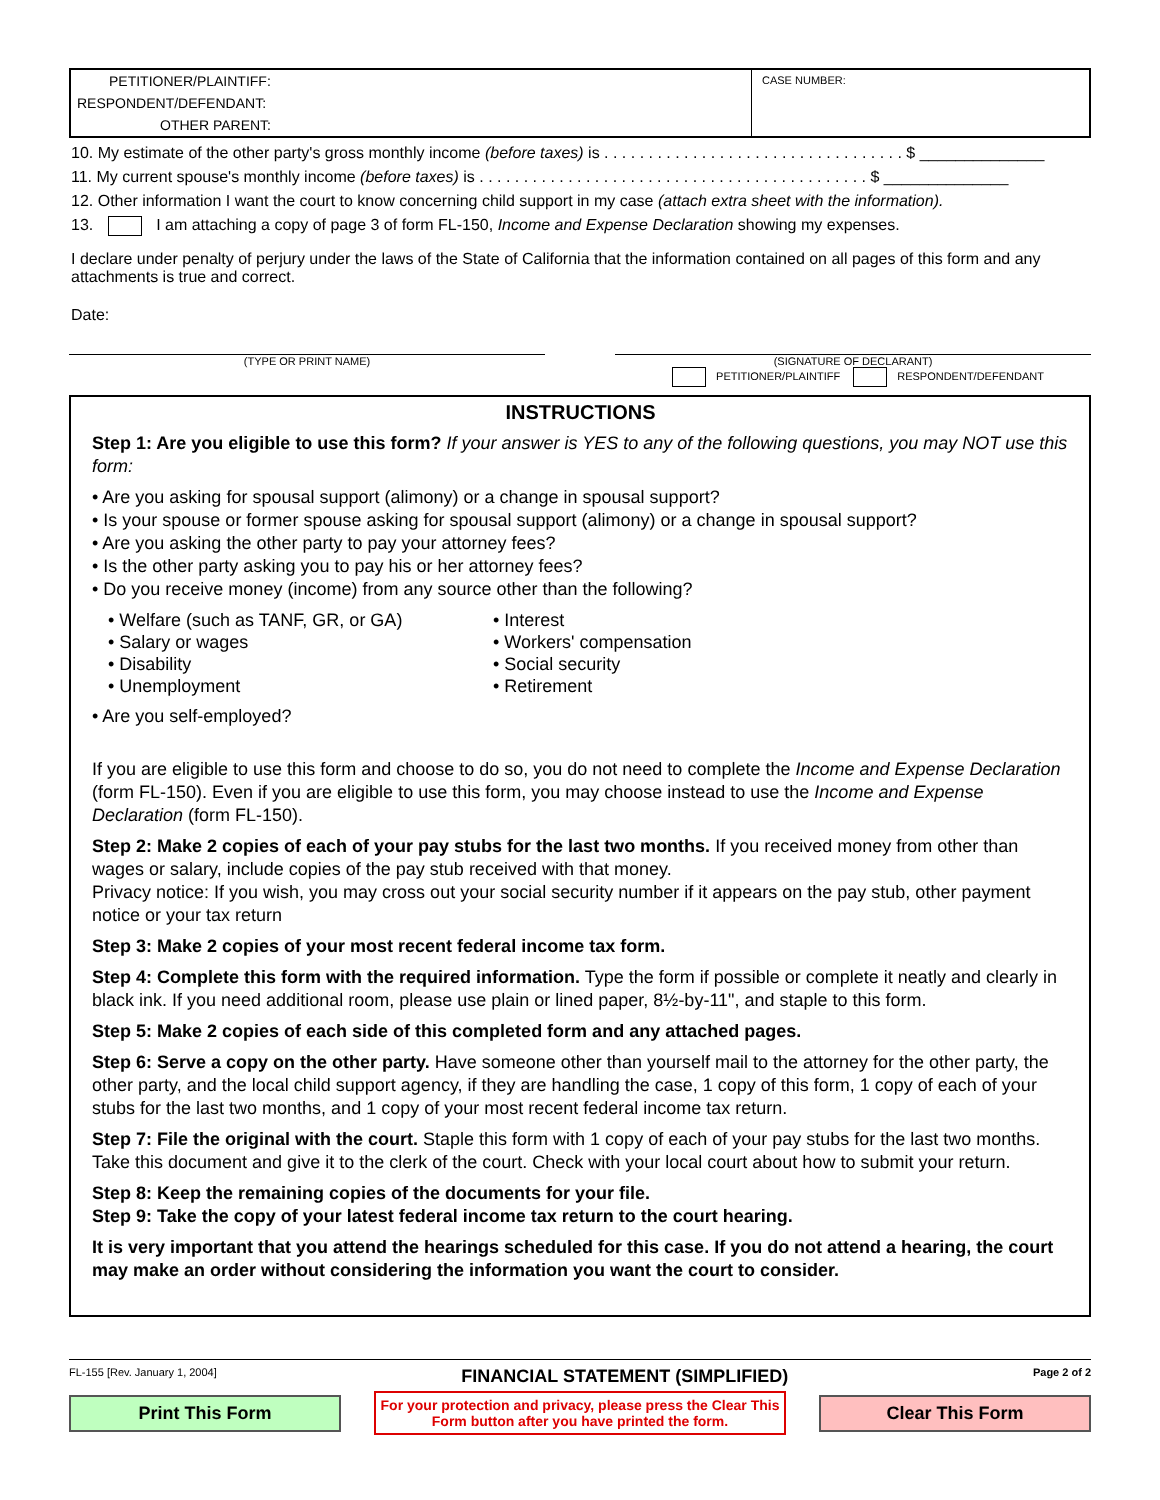PETITIONER/PLAINTIFF:
RESPONDENT/DEFENDANT:
OTHER PARENT:
CASE NUMBER:
10. My estimate of the other party's gross monthly income (before taxes) is . . . . . . . . . . . . . . . . . . . . . . . . . . . . . . . . . . $ ______________
11. My current spouse's monthly income (before taxes) is . . . . . . . . . . . . . . . . . . . . . . . . . . . . . . . . . . . . . . . . . . . . $ ______________
12. Other information I want the court to know concerning child support in my case (attach extra sheet with the information).
13. I am attaching a copy of page 3 of form FL-150, Income and Expense Declaration showing my expenses.
I declare under penalty of perjury under the laws of the State of California that the information contained on all pages of this form and any attachments is true and correct.
Date:
(TYPE OR PRINT NAME) (SIGNATURE OF DECLARANT)
PETITIONER/PLAINTIFF RESPONDENT/DEFENDANT
INSTRUCTIONS
Step 1: Are you eligible to use this form? If your answer is YES to any of the following questions, you may NOT use this form:
• Are you asking for spousal support (alimony) or a change in spousal support?
• Is your spouse or former spouse asking for spousal support (alimony) or a change in spousal support?
• Are you asking the other party to pay your attorney fees?
• Is the other party asking you to pay his or her attorney fees?
• Do you receive money (income) from any source other than the following?
• Welfare (such as TANF, GR, or GA)
• Salary or wages
• Disability
• Unemployment
• Interest
• Workers' compensation
• Social security
• Retirement
• Are you self-employed?
If you are eligible to use this form and choose to do so, you do not need to complete the Income and Expense Declaration (form FL-150). Even if you are eligible to use this form, you may choose instead to use the Income and Expense Declaration (form FL-150).
Step 2: Make 2 copies of each of your pay stubs for the last two months. If you received money from other than wages or salary, include copies of the pay stub received with that money.
Privacy notice: If you wish, you may cross out your social security number if it appears on the pay stub, other payment notice or your tax return
Step 3: Make 2 copies of your most recent federal income tax form.
Step 4: Complete this form with the required information. Type the form if possible or complete it neatly and clearly in black ink. If you need additional room, please use plain or lined paper, 8½-by-11", and staple to this form.
Step 5: Make 2 copies of each side of this completed form and any attached pages.
Step 6: Serve a copy on the other party. Have someone other than yourself mail to the attorney for the other party, the other party, and the local child support agency, if they are handling the case, 1 copy of this form, 1 copy of each of your stubs for the last two months, and 1 copy of your most recent federal income tax return.
Step 7: File the original with the court. Staple this form with 1 copy of each of your pay stubs for the last two months. Take this document and give it to the clerk of the court. Check with your local court about how to submit your return.
Step 8: Keep the remaining copies of the documents for your file.
Step 9: Take the copy of your latest federal income tax return to the court hearing.
It is very important that you attend the hearings scheduled for this case. If you do not attend a hearing, the court may make an order without considering the information you want the court to consider.
FL-155 [Rev. January 1, 2004] FINANCIAL STATEMENT (SIMPLIFIED) Page 2 of 2
Print This Form
For your protection and privacy, please press the Clear This Form button after you have printed the form.
Clear This Form